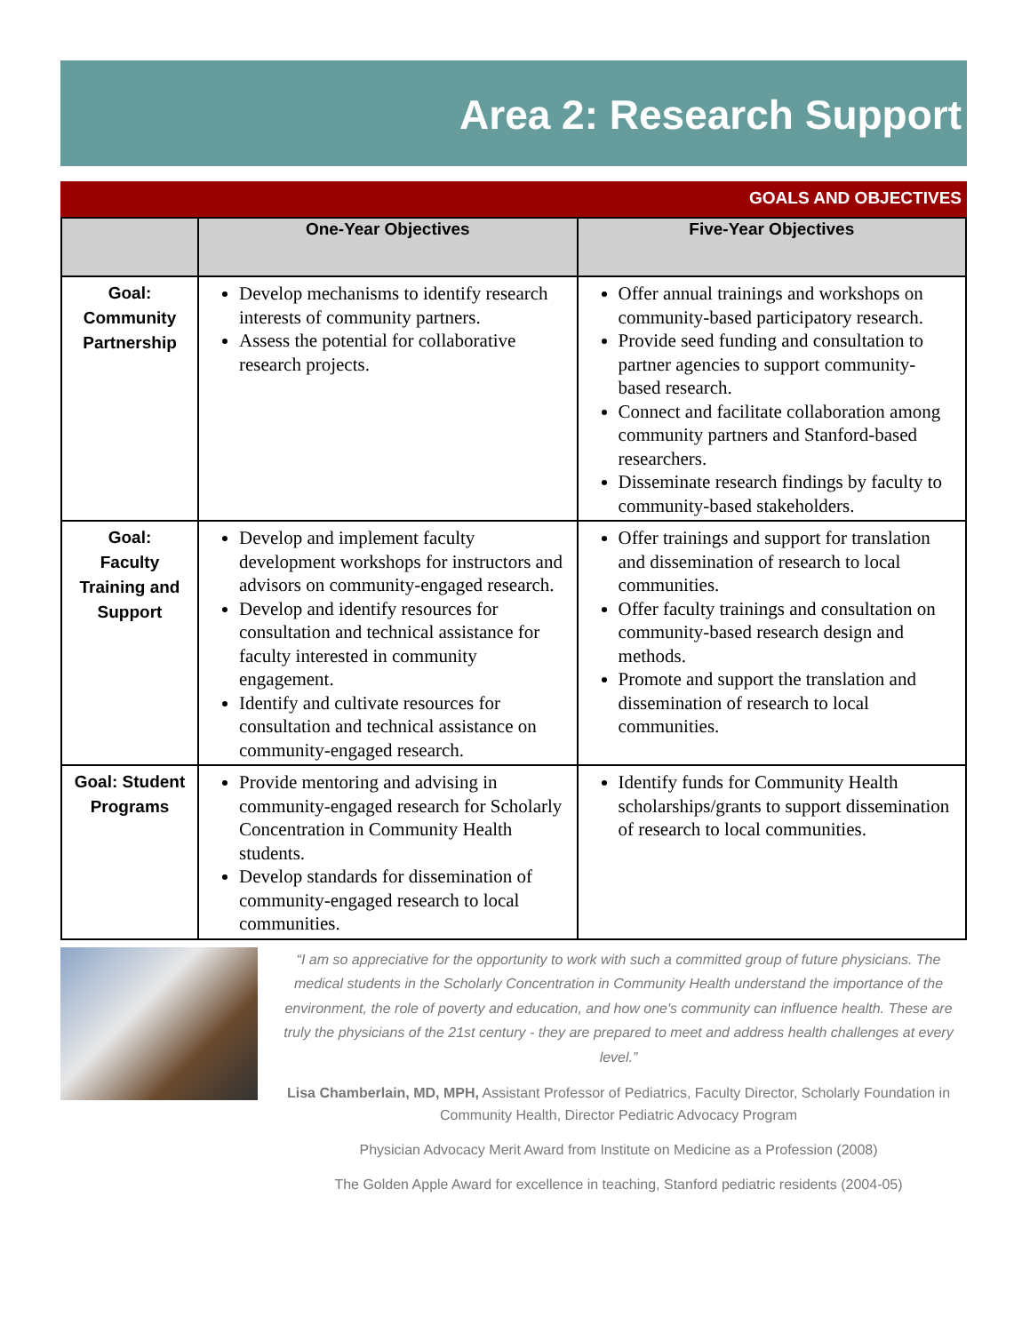Area 2: Research Support
GOALS AND OBJECTIVES
| | One-Year Objectives | Five-Year Objectives |
| --- | --- | --- |
| Goal: Community Partnership | Develop mechanisms to identify research interests of community partners. Assess the potential for collaborative research projects. | Offer annual trainings and workshops on community-based participatory research. Provide seed funding and consultation to partner agencies to support community-based research. Connect and facilitate collaboration among community partners and Stanford-based researchers. Disseminate research findings by faculty to community-based stakeholders. |
| Goal: Faculty Training and Support | Develop and implement faculty development workshops for instructors and advisors on community-engaged research. Develop and identify resources for consultation and technical assistance for faculty interested in community engagement. Identify and cultivate resources for consultation and technical assistance on community-engaged research. | Offer trainings and support for translation and dissemination of research to local communities. Offer faculty trainings and consultation on community-based research design and methods. Promote and support the translation and dissemination of research to local communities. |
| Goal: Student Programs | Provide mentoring and advising in community-engaged research for Scholarly Concentration in Community Health students. Develop standards for dissemination of community-engaged research to local communities. | Identify funds for Community Health scholarships/grants to support dissemination of research to local communities. |
“I am so appreciative for the opportunity to work with such a committed group of future physicians. The medical students in the Scholarly Concentration in Community Health understand the importance of the environment, the role of poverty and education, and how one's community can influence health. These are truly the physicians of the 21st century - they are prepared to meet and address health challenges at every level.”
Lisa Chamberlain, MD, MPH, Assistant Professor of Pediatrics, Faculty Director, Scholarly Foundation in Community Health, Director Pediatric Advocacy Program
Physician Advocacy Merit Award from Institute on Medicine as a Profession (2008)
The Golden Apple Award for excellence in teaching, Stanford pediatric residents (2004-05)